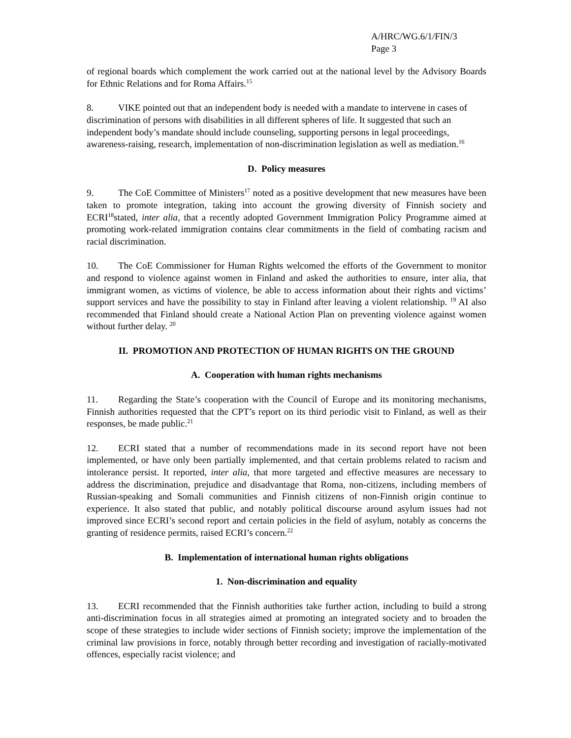A/HRC/WG.6/1/FIN/3
Page 3
of regional boards which complement the work carried out at the national level by the Advisory Boards for Ethnic Relations and for Roma Affairs.<sup>15</sup>
8. VIKE pointed out that an independent body is needed with a mandate to intervene in cases of discrimination of persons with disabilities in all different spheres of life. It suggested that such an independent body’s mandate should include counseling, supporting persons in legal proceedings, awareness-raising, research, implementation of non-discrimination legislation as well as mediation.<sup>16</sup>
D. Policy measures
9. The CoE Committee of Ministers<sup>17</sup> noted as a positive development that new measures have been taken to promote integration, taking into account the growing diversity of Finnish society and ECRI<sup>18</sup>stated, inter alia, that a recently adopted Government Immigration Policy Programme aimed at promoting work-related immigration contains clear commitments in the field of combating racism and racial discrimination.
10. The CoE Commissioner for Human Rights welcomed the efforts of the Government to monitor and respond to violence against women in Finland and asked the authorities to ensure, inter alia, that immigrant women, as victims of violence, be able to access information about their rights and victims’ support services and have the possibility to stay in Finland after leaving a violent relationship. <sup>19</sup> AI also recommended that Finland should create a National Action Plan on preventing violence against women without further delay. <sup>20</sup>
II. PROMOTION AND PROTECTION OF HUMAN RIGHTS ON THE GROUND
A. Cooperation with human rights mechanisms
11. Regarding the State’s cooperation with the Council of Europe and its monitoring mechanisms, Finnish authorities requested that the CPT’s report on its third periodic visit to Finland, as well as their responses, be made public.<sup>21</sup>
12. ECRI stated that a number of recommendations made in its second report have not been implemented, or have only been partially implemented, and that certain problems related to racism and intolerance persist. It reported, inter alia, that more targeted and effective measures are necessary to address the discrimination, prejudice and disadvantage that Roma, non-citizens, including members of Russian-speaking and Somali communities and Finnish citizens of non-Finnish origin continue to experience. It also stated that public, and notably political discourse around asylum issues had not improved since ECRI’s second report and certain policies in the field of asylum, notably as concerns the granting of residence permits, raised ECRI’s concern.<sup>22</sup>
B. Implementation of international human rights obligations
1. Non-discrimination and equality
13. ECRI recommended that the Finnish authorities take further action, including to build a strong anti-discrimination focus in all strategies aimed at promoting an integrated society and to broaden the scope of these strategies to include wider sections of Finnish society; improve the implementation of the criminal law provisions in force, notably through better recording and investigation of racially-motivated offences, especially racist violence; and